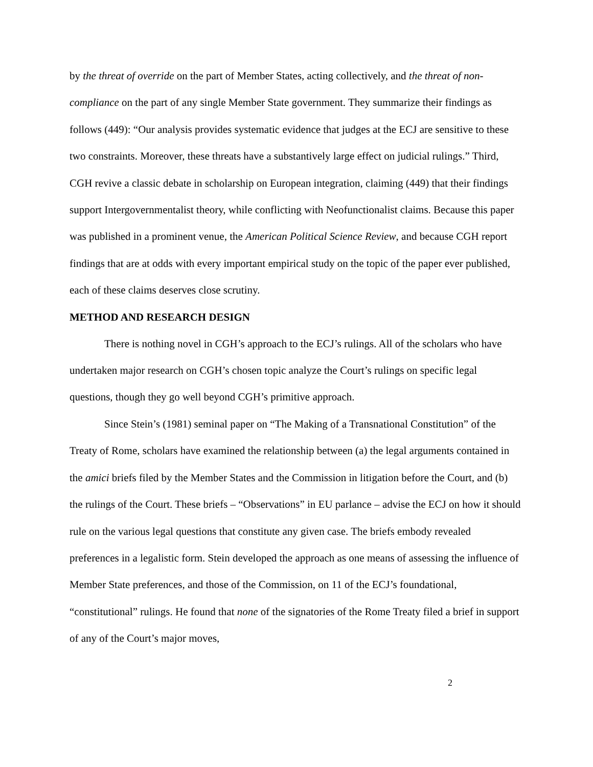by the threat of override on the part of Member States, acting collectively, and the threat of non-compliance on the part of any single Member State government. They summarize their findings as follows (449): “Our analysis provides systematic evidence that judges at the ECJ are sensitive to these two constraints. Moreover, these threats have a substantively large effect on judicial rulings.” Third, CGH revive a classic debate in scholarship on European integration, claiming (449) that their findings support Intergovernmentalist theory, while conflicting with Neofunctionalist claims. Because this paper was published in a prominent venue, the American Political Science Review, and because CGH report findings that are at odds with every important empirical study on the topic of the paper ever published, each of these claims deserves close scrutiny.
METHOD AND RESEARCH DESIGN
There is nothing novel in CGH’s approach to the ECJ’s rulings. All of the scholars who have undertaken major research on CGH’s chosen topic analyze the Court’s rulings on specific legal questions, though they go well beyond CGH’s primitive approach.
Since Stein’s (1981) seminal paper on “The Making of a Transnational Constitution” of the Treaty of Rome, scholars have examined the relationship between (a) the legal arguments contained in the amici briefs filed by the Member States and the Commission in litigation before the Court, and (b) the rulings of the Court. These briefs – “Observations” in EU parlance – advise the ECJ on how it should rule on the various legal questions that constitute any given case. The briefs embody revealed preferences in a legalistic form. Stein developed the approach as one means of assessing the influence of Member State preferences, and those of the Commission, on 11 of the ECJ’s foundational, “constitutional” rulings. He found that none of the signatories of the Rome Treaty filed a brief in support of any of the Court’s major moves,
2